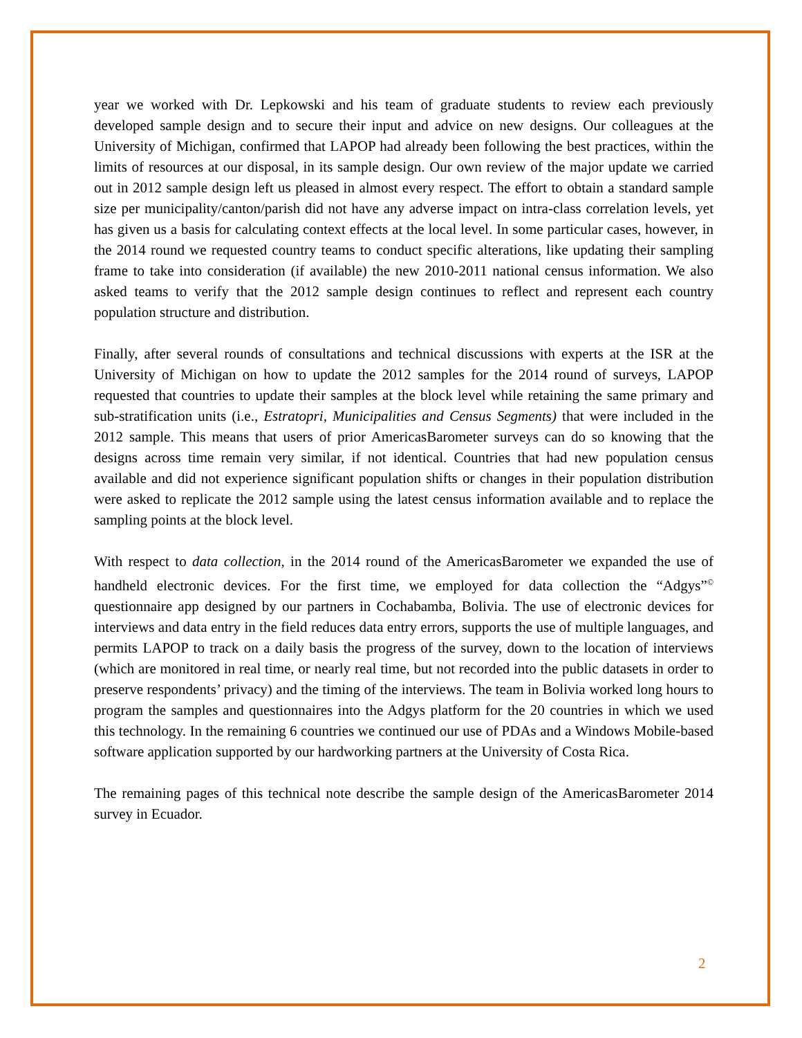year we worked with Dr. Lepkowski and his team of graduate students to review each previously developed sample design and to secure their input and advice on new designs. Our colleagues at the University of Michigan, confirmed that LAPOP had already been following the best practices, within the limits of resources at our disposal, in its sample design. Our own review of the major update we carried out in 2012 sample design left us pleased in almost every respect. The effort to obtain a standard sample size per municipality/canton/parish did not have any adverse impact on intra-class correlation levels, yet has given us a basis for calculating context effects at the local level. In some particular cases, however, in the 2014 round we requested country teams to conduct specific alterations, like updating their sampling frame to take into consideration (if available) the new 2010-2011 national census information. We also asked teams to verify that the 2012 sample design continues to reflect and represent each country population structure and distribution.
Finally, after several rounds of consultations and technical discussions with experts at the ISR at the University of Michigan on how to update the 2012 samples for the 2014 round of surveys, LAPOP requested that countries to update their samples at the block level while retaining the same primary and sub-stratification units (i.e., Estratopri, Municipalities and Census Segments) that were included in the 2012 sample. This means that users of prior AmericasBarometer surveys can do so knowing that the designs across time remain very similar, if not identical. Countries that had new population census available and did not experience significant population shifts or changes in their population distribution were asked to replicate the 2012 sample using the latest census information available and to replace the sampling points at the block level.
With respect to data collection, in the 2014 round of the AmericasBarometer we expanded the use of handheld electronic devices. For the first time, we employed for data collection the “Adgys”<sup>©</sup> questionnaire app designed by our partners in Cochabamba, Bolivia. The use of electronic devices for interviews and data entry in the field reduces data entry errors, supports the use of multiple languages, and permits LAPOP to track on a daily basis the progress of the survey, down to the location of interviews (which are monitored in real time, or nearly real time, but not recorded into the public datasets in order to preserve respondents’ privacy) and the timing of the interviews. The team in Bolivia worked long hours to program the samples and questionnaires into the Adgys platform for the 20 countries in which we used this technology. In the remaining 6 countries we continued our use of PDAs and a Windows Mobile-based software application supported by our hardworking partners at the University of Costa Rica.
The remaining pages of this technical note describe the sample design of the AmericasBarometer 2014 survey in Ecuador.
2